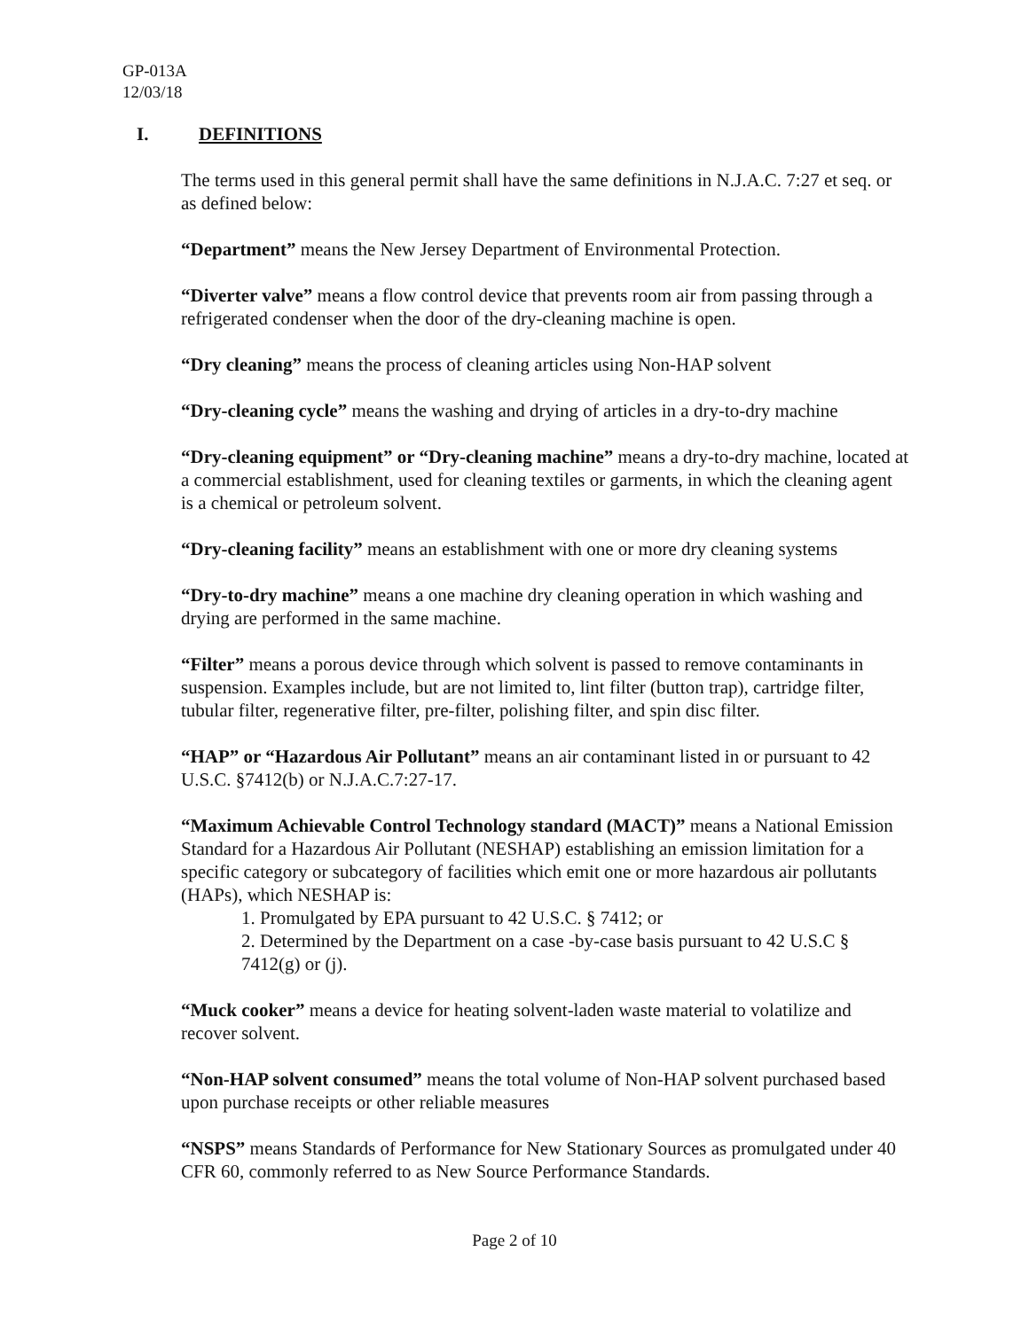GP-013A
12/03/18
I. DEFINITIONS
The terms used in this general permit shall have the same definitions in N.J.A.C. 7:27 et seq. or as defined below:
“Department” means the New Jersey Department of Environmental Protection.
“Diverter valve” means a flow control device that prevents room air from passing through a refrigerated condenser when the door of the dry-cleaning machine is open.
“Dry cleaning” means the process of cleaning articles using Non-HAP solvent
“Dry-cleaning cycle” means the washing and drying of articles in a dry-to-dry machine
“Dry-cleaning equipment” or “Dry-cleaning machine” means a dry-to-dry machine, located at a commercial establishment, used for cleaning textiles or garments, in which the cleaning agent is a chemical or petroleum solvent.
“Dry-cleaning facility” means an establishment with one or more dry cleaning systems
“Dry-to-dry machine” means a one machine dry cleaning operation in which washing and drying are performed in the same machine.
“Filter” means a porous device through which solvent is passed to remove contaminants in suspension. Examples include, but are not limited to, lint filter (button trap), cartridge filter, tubular filter, regenerative filter, pre-filter, polishing filter, and spin disc filter.
“HAP” or “Hazardous Air Pollutant” means an air contaminant listed in or pursuant to 42 U.S.C. §7412(b) or N.J.A.C.7:27-17.
“Maximum Achievable Control Technology standard (MACT)” means a National Emission Standard for a Hazardous Air Pollutant (NESHAP) establishing an emission limitation for a specific category or subcategory of facilities which emit one or more hazardous air pollutants (HAPs), which NESHAP is:
1. Promulgated by EPA pursuant to 42 U.S.C. § 7412; or
2. Determined by the Department on a case -by-case basis pursuant to 42 U.S.C § 7412(g) or (j).
“Muck cooker” means a device for heating solvent-laden waste material to volatilize and recover solvent.
“Non-HAP solvent consumed” means the total volume of Non-HAP solvent purchased based upon purchase receipts or other reliable measures
“NSPS” means Standards of Performance for New Stationary Sources as promulgated under 40 CFR 60, commonly referred to as New Source Performance Standards.
Page 2 of 10